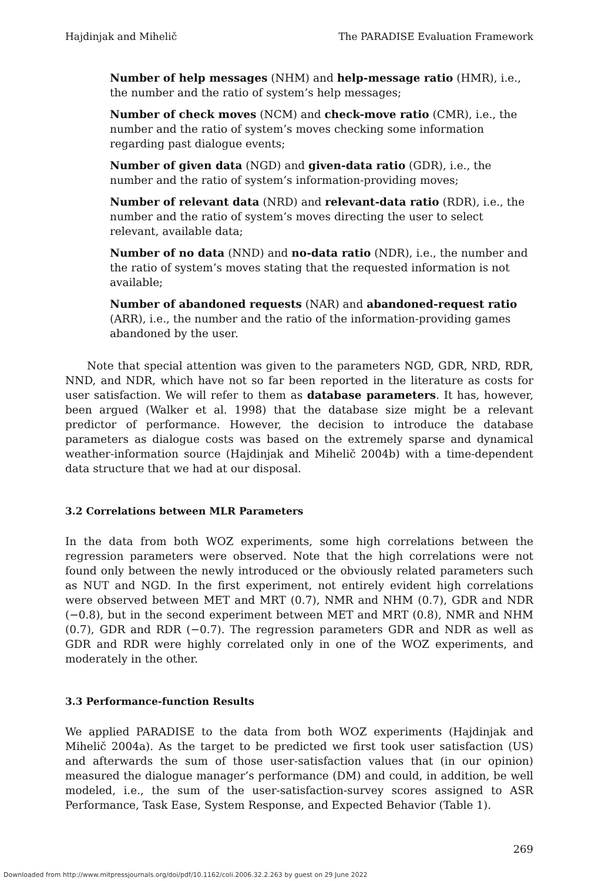Hajdinjak and Mihelič The PARADISE Evaluation Framework
Number of help messages (NHM) and help-message ratio (HMR), i.e., the number and the ratio of system’s help messages;
Number of check moves (NCM) and check-move ratio (CMR), i.e., the number and the ratio of system’s moves checking some information regarding past dialogue events;
Number of given data (NGD) and given-data ratio (GDR), i.e., the number and the ratio of system’s information-providing moves;
Number of relevant data (NRD) and relevant-data ratio (RDR), i.e., the number and the ratio of system’s moves directing the user to select relevant, available data;
Number of no data (NND) and no-data ratio (NDR), i.e., the number and the ratio of system’s moves stating that the requested information is not available;
Number of abandoned requests (NAR) and abandoned-request ratio (ARR), i.e., the number and the ratio of the information-providing games abandoned by the user.
Note that special attention was given to the parameters NGD, GDR, NRD, RDR, NND, and NDR, which have not so far been reported in the literature as costs for user satisfaction. We will refer to them as database parameters. It has, however, been argued (Walker et al. 1998) that the database size might be a relevant predictor of performance. However, the decision to introduce the database parameters as dialogue costs was based on the extremely sparse and dynamical weather-information source (Hajdinjak and Mihelič 2004b) with a time-dependent data structure that we had at our disposal.
3.2 Correlations between MLR Parameters
In the data from both WOZ experiments, some high correlations between the regression parameters were observed. Note that the high correlations were not found only between the newly introduced or the obviously related parameters such as NUT and NGD. In the first experiment, not entirely evident high correlations were observed between MET and MRT (0.7), NMR and NHM (0.7), GDR and NDR (−0.8), but in the second experiment between MET and MRT (0.8), NMR and NHM (0.7), GDR and RDR (−0.7). The regression parameters GDR and NDR as well as GDR and RDR were highly correlated only in one of the WOZ experiments, and moderately in the other.
3.3 Performance-function Results
We applied PARADISE to the data from both WOZ experiments (Hajdinjak and Mihelič 2004a). As the target to be predicted we first took user satisfaction (US) and afterwards the sum of those user-satisfaction values that (in our opinion) measured the dialogue manager’s performance (DM) and could, in addition, be well modeled, i.e., the sum of the user-satisfaction-survey scores assigned to ASR Performance, Task Ease, System Response, and Expected Behavior (Table 1).
269
Downloaded from http://www.mitpressjournals.org/doi/pdf/10.1162/coli.2006.32.2.263 by guest on 29 June 2022